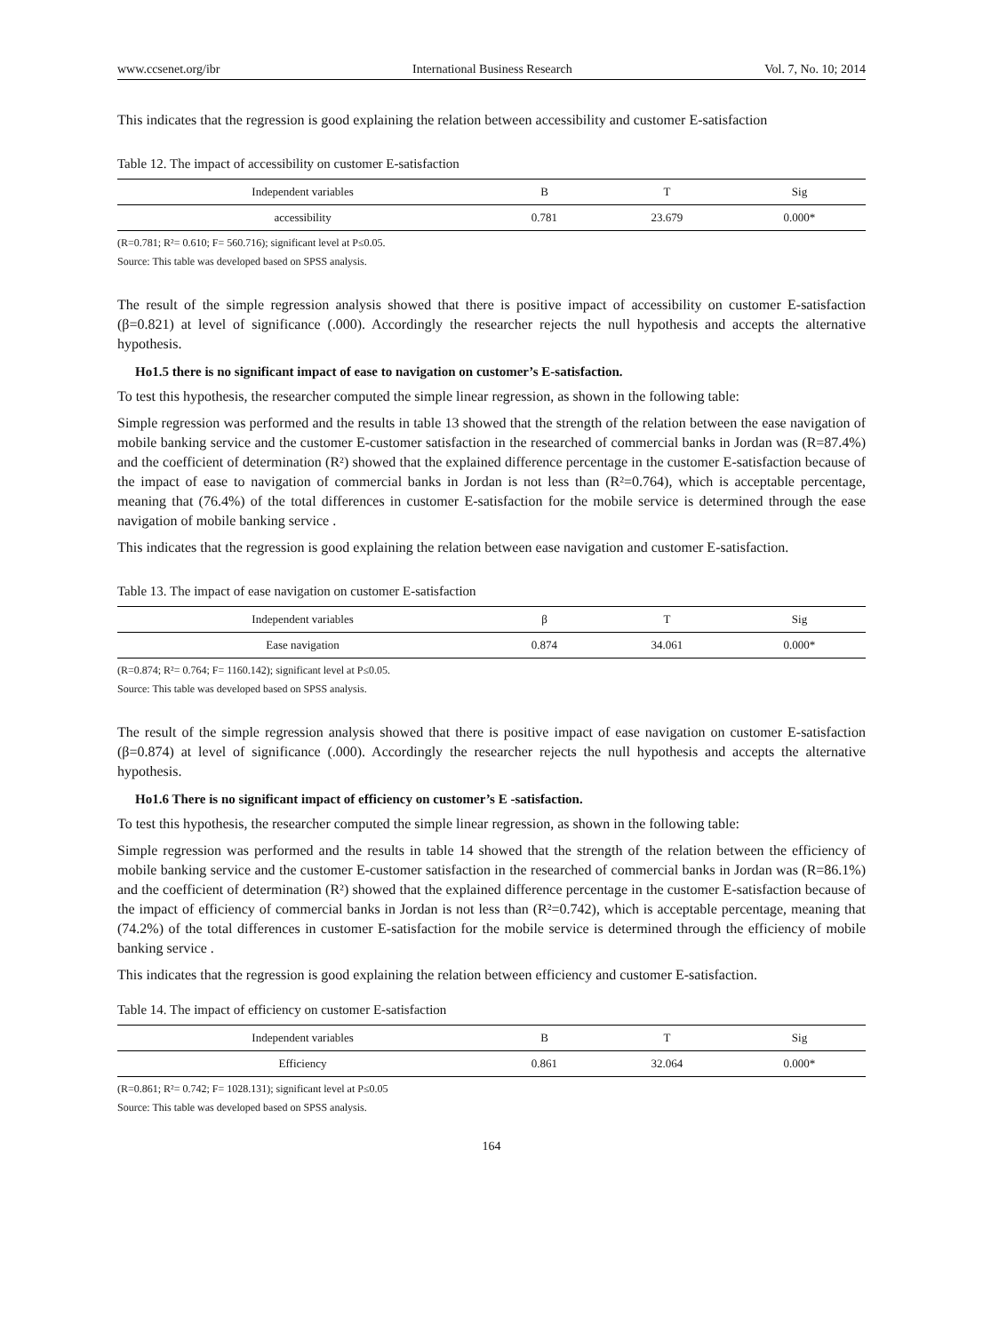www.ccsenet.org/ibr International Business Research Vol. 7, No. 10; 2014
This indicates that the regression is good explaining the relation between accessibility and customer E-satisfaction
Table 12. The impact of accessibility on customer E-satisfaction
| Independent variables | B | T | Sig |
| --- | --- | --- | --- |
| accessibility | 0.781 | 23.679 | 0.000* |
(R=0.781; R²= 0.610; F= 560.716); significant level at P≤0.05.
Source: This table was developed based on SPSS analysis.
The result of the simple regression analysis showed that there is positive impact of accessibility on customer E-satisfaction (β=0.821) at level of significance (.000). Accordingly the researcher rejects the null hypothesis and accepts the alternative hypothesis.
Ho1.5 there is no significant impact of ease to navigation on customer’s E-satisfaction.
To test this hypothesis, the researcher computed the simple linear regression, as shown in the following table:
Simple regression was performed and the results in table 13 showed that the strength of the relation between the ease navigation of mobile banking service and the customer E-customer satisfaction in the researched of commercial banks in Jordan was (R=87.4%) and the coefficient of determination (R²) showed that the explained difference percentage in the customer E-satisfaction because of the impact of ease to navigation of commercial banks in Jordan is not less than (R²=0.764), which is acceptable percentage, meaning that (76.4%) of the total differences in customer E-satisfaction for the mobile service is determined through the ease navigation of mobile banking service .
This indicates that the regression is good explaining the relation between ease navigation and customer E-satisfaction.
Table 13. The impact of ease navigation on customer E-satisfaction
| Independent variables | β | T | Sig |
| --- | --- | --- | --- |
| Ease navigation | 0.874 | 34.061 | 0.000* |
(R=0.874; R²= 0.764; F= 1160.142); significant level at P≤0.05.
Source: This table was developed based on SPSS analysis.
The result of the simple regression analysis showed that there is positive impact of ease navigation on customer E-satisfaction (β=0.874) at level of significance (.000). Accordingly the researcher rejects the null hypothesis and accepts the alternative hypothesis.
Ho1.6 There is no significant impact of efficiency on customer’s E -satisfaction.
To test this hypothesis, the researcher computed the simple linear regression, as shown in the following table:
Simple regression was performed and the results in table 14 showed that the strength of the relation between the efficiency of mobile banking service and the customer E-customer satisfaction in the researched of commercial banks in Jordan was (R=86.1%) and the coefficient of determination (R²) showed that the explained difference percentage in the customer E-satisfaction because of the impact of efficiency of commercial banks in Jordan is not less than (R²=0.742), which is acceptable percentage, meaning that (74.2%) of the total differences in customer E-satisfaction for the mobile service is determined through the efficiency of mobile banking service .
This indicates that the regression is good explaining the relation between efficiency and customer E-satisfaction.
Table 14. The impact of efficiency on customer E-satisfaction
| Independent variables | B | T | Sig |
| --- | --- | --- | --- |
| Efficiency | 0.861 | 32.064 | 0.000* |
(R=0.861; R²= 0.742; F= 1028.131); significant level at P≤0.05
Source: This table was developed based on SPSS analysis.
164